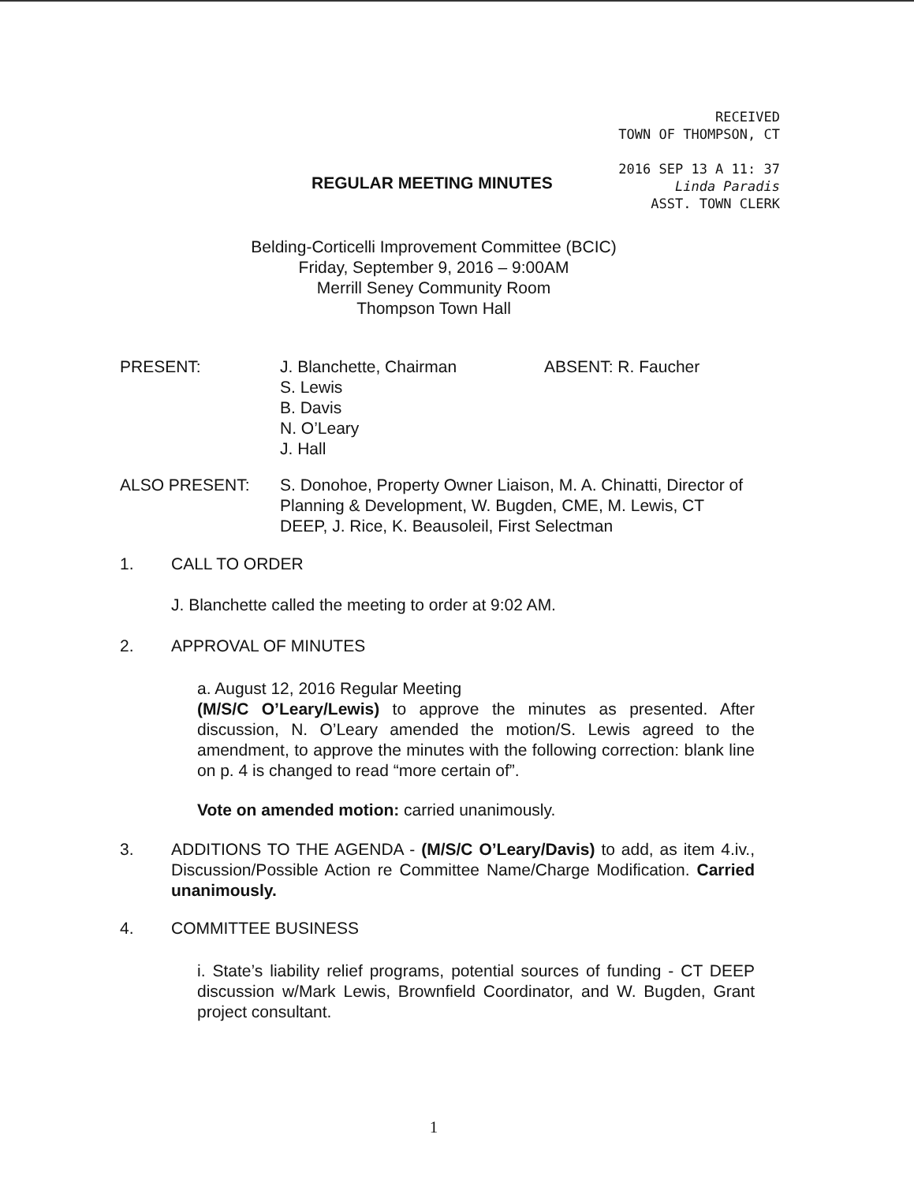RECEIVED
TOWN OF THOMPSON, CT
2016 SEP 13 A 11: 37
Linda Paradis
ASST. TOWN CLERK
REGULAR MEETING MINUTES
Belding-Corticelli Improvement Committee (BCIC)
Friday, September 9, 2016 – 9:00AM
Merrill Seney Community Room
Thompson Town Hall
PRESENT: J. Blanchette, Chairman
S. Lewis
B. Davis
N. O’Leary
J. Hall
ABSENT: R. Faucher
ALSO PRESENT: S. Donohoe, Property Owner Liaison, M. A. Chinatti, Director of Planning & Development, W. Bugden, CME, M. Lewis, CT DEEP, J. Rice, K. Beausoleil, First Selectman
1. CALL TO ORDER
J. Blanchette called the meeting to order at 9:02 AM.
2. APPROVAL OF MINUTES
a. August 12, 2016 Regular Meeting
(M/S/C O’Leary/Lewis) to approve the minutes as presented. After discussion, N. O’Leary amended the motion/S. Lewis agreed to the amendment, to approve the minutes with the following correction: blank line on p. 4 is changed to read “more certain of”.
Vote on amended motion: carried unanimously.
3. ADDITIONS TO THE AGENDA - (M/S/C O’Leary/Davis) to add, as item 4.iv., Discussion/Possible Action re Committee Name/Charge Modification. Carried unanimously.
4. COMMITTEE BUSINESS
i. State’s liability relief programs, potential sources of funding - CT DEEP discussion w/Mark Lewis, Brownfield Coordinator, and W. Bugden, Grant project consultant.
1